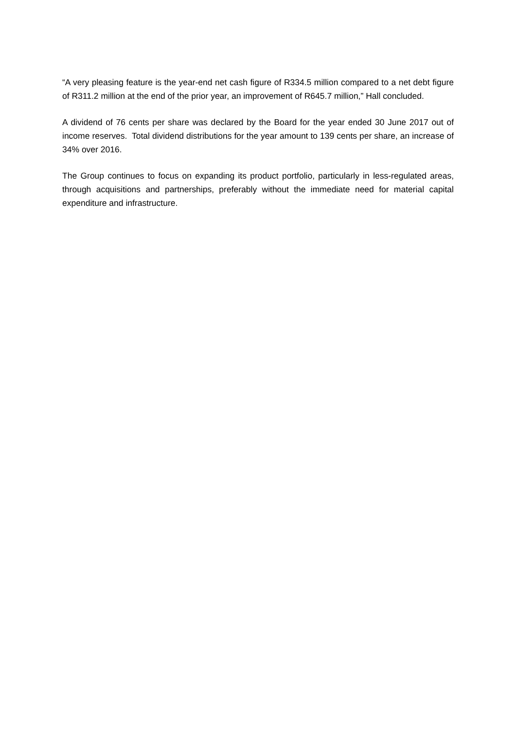“A very pleasing feature is the year-end net cash figure of R334.5 million compared to a net debt figure of R311.2 million at the end of the prior year, an improvement of R645.7 million,” Hall concluded.
A dividend of 76 cents per share was declared by the Board for the year ended 30 June 2017 out of income reserves. Total dividend distributions for the year amount to 139 cents per share, an increase of 34% over 2016.
The Group continues to focus on expanding its product portfolio, particularly in less-regulated areas, through acquisitions and partnerships, preferably without the immediate need for material capital expenditure and infrastructure.